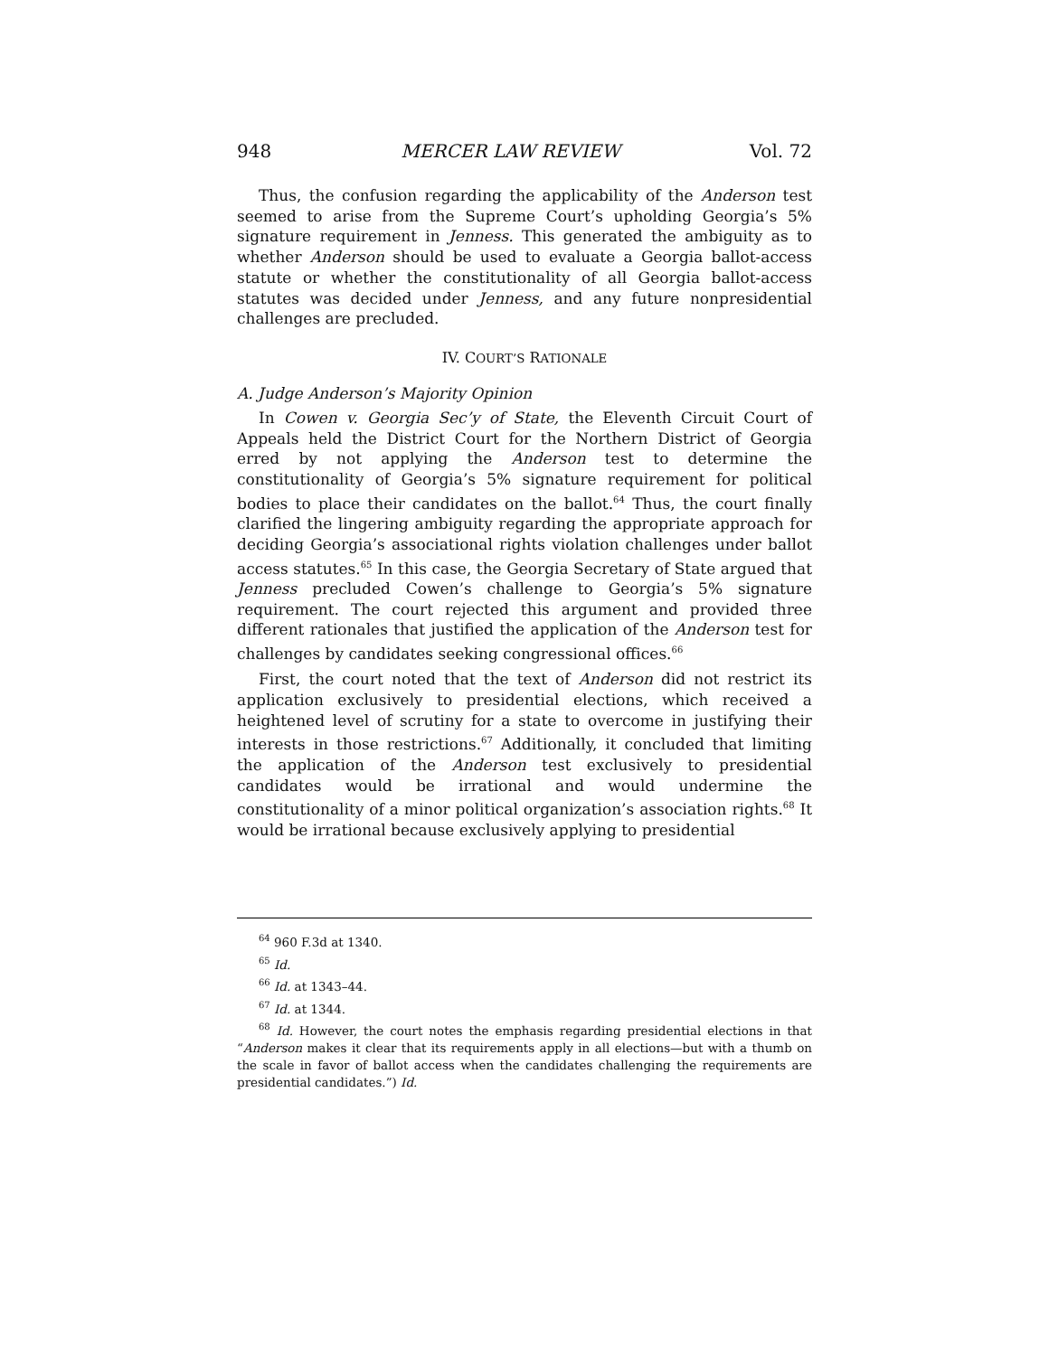948 MERCER LAW REVIEW Vol. 72
Thus, the confusion regarding the applicability of the Anderson test seemed to arise from the Supreme Court’s upholding Georgia’s 5% signature requirement in Jenness. This generated the ambiguity as to whether Anderson should be used to evaluate a Georgia ballot-access statute or whether the constitutionality of all Georgia ballot-access statutes was decided under Jenness, and any future nonpresidential challenges are precluded.
IV. COURT’S RATIONALE
A. Judge Anderson’s Majority Opinion
In Cowen v. Georgia Sec’y of State, the Eleventh Circuit Court of Appeals held the District Court for the Northern District of Georgia erred by not applying the Anderson test to determine the constitutionality of Georgia’s 5% signature requirement for political bodies to place their candidates on the ballot.<sup>64</sup> Thus, the court finally clarified the lingering ambiguity regarding the appropriate approach for deciding Georgia’s associational rights violation challenges under ballot access statutes.<sup>65</sup> In this case, the Georgia Secretary of State argued that Jenness precluded Cowen’s challenge to Georgia’s 5% signature requirement. The court rejected this argument and provided three different rationales that justified the application of the Anderson test for challenges by candidates seeking congressional offices.<sup>66</sup>
First, the court noted that the text of Anderson did not restrict its application exclusively to presidential elections, which received a heightened level of scrutiny for a state to overcome in justifying their interests in those restrictions.<sup>67</sup> Additionally, it concluded that limiting the application of the Anderson test exclusively to presidential candidates would be irrational and would undermine the constitutionality of a minor political organization’s association rights.<sup>68</sup> It would be irrational because exclusively applying to presidential
<sup>64</sup> 960 F.3d at 1340.
<sup>65</sup> Id.
<sup>66</sup> Id. at 1343–44.
<sup>67</sup> Id. at 1344.
<sup>68</sup> Id. However, the court notes the emphasis regarding presidential elections in that “Anderson makes it clear that its requirements apply in all elections—but with a thumb on the scale in favor of ballot access when the candidates challenging the requirements are presidential candidates.”) Id.